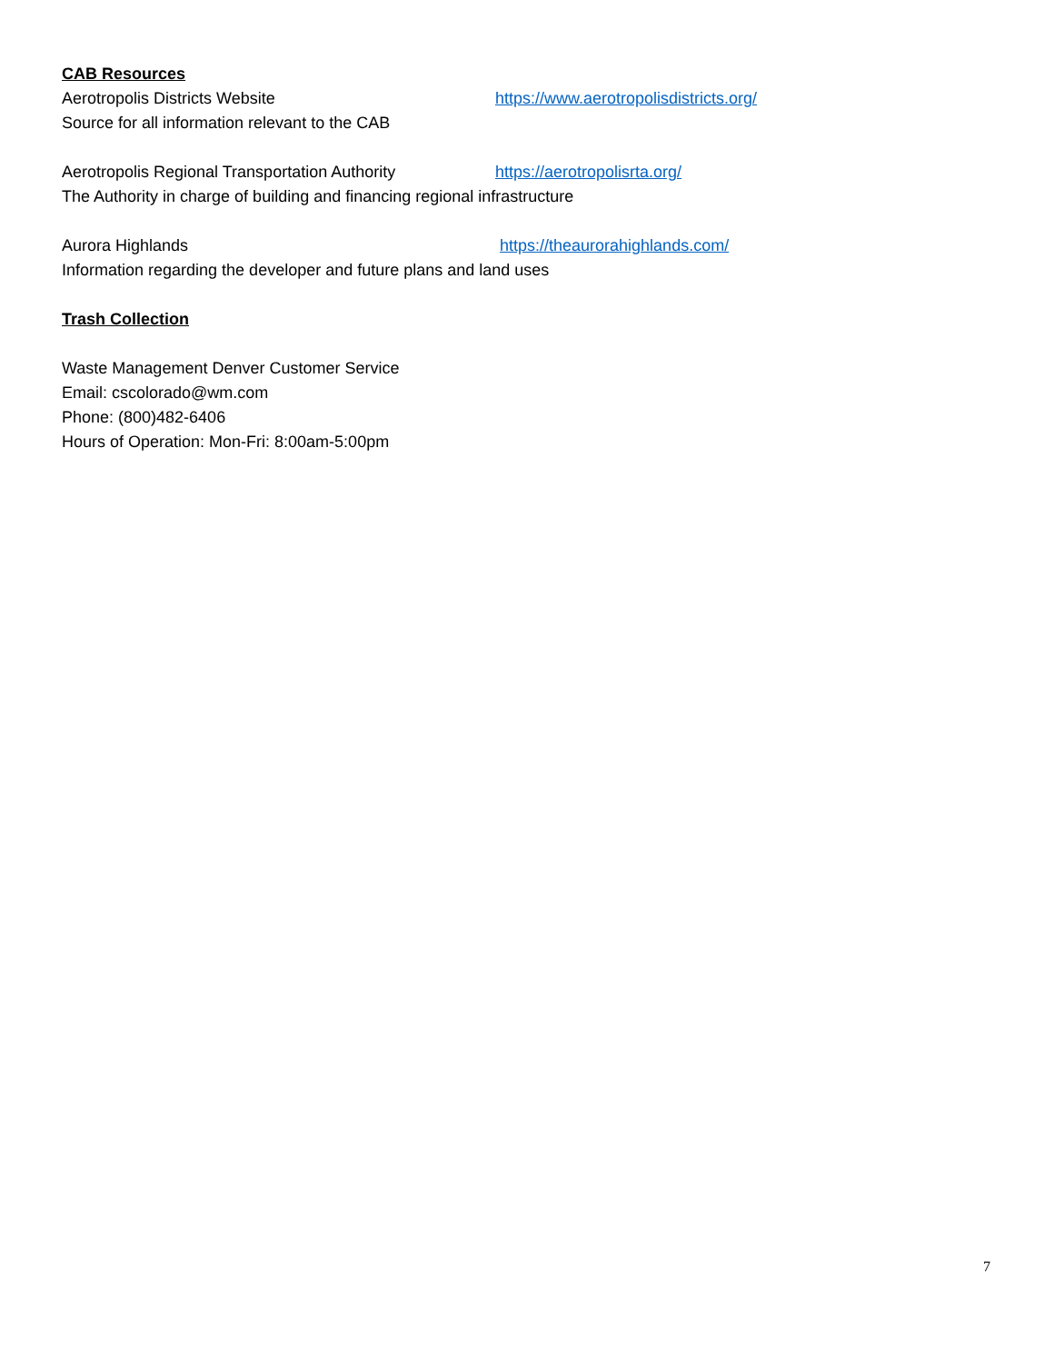CAB Resources
Aerotropolis Districts Website https://www.aerotropolisdistricts.org/
Source for all information relevant to the CAB
Aerotropolis Regional Transportation Authority https://aerotropolisrta.org/
The Authority in charge of building and financing regional infrastructure
Aurora Highlands https://theaurorahighlands.com/
Information regarding the developer and future plans and land uses
Trash Collection
Waste Management Denver Customer Service
Email: cscolorado@wm.com
Phone: (800)482-6406
Hours of Operation: Mon-Fri: 8:00am-5:00pm
7